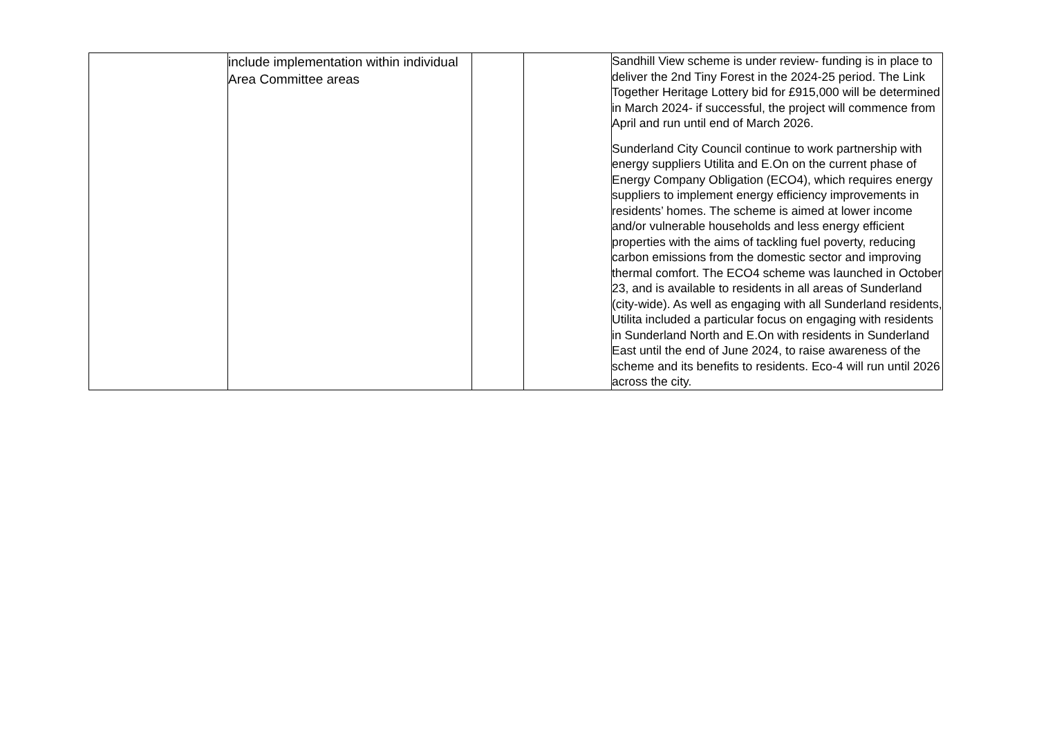| | include implementation within individual Area Committee areas | | | Sandhill View scheme is under review- funding is in place to deliver the 2nd Tiny Forest in the 2024-25 period. The Link Together Heritage Lottery bid for £915,000 will be determined in March 2024- if successful, the project will commence from April and run until end of March 2026. Sunderland City Council continue to work partnership with energy suppliers Utilita and E.On on the current phase of Energy Company Obligation (ECO4), which requires energy suppliers to implement energy efficiency improvements in residents’ homes. The scheme is aimed at lower income and/or vulnerable households and less energy efficient properties with the aims of tackling fuel poverty, reducing carbon emissions from the domestic sector and improving thermal comfort. The ECO4 scheme was launched in October 23, and is available to residents in all areas of Sunderland (city-wide). As well as engaging with all Sunderland residents, Utilita included a particular focus on engaging with residents in Sunderland North and E.On with residents in Sunderland East until the end of June 2024, to raise awareness of the scheme and its benefits to residents. Eco-4 will run until 2026 across the city. |